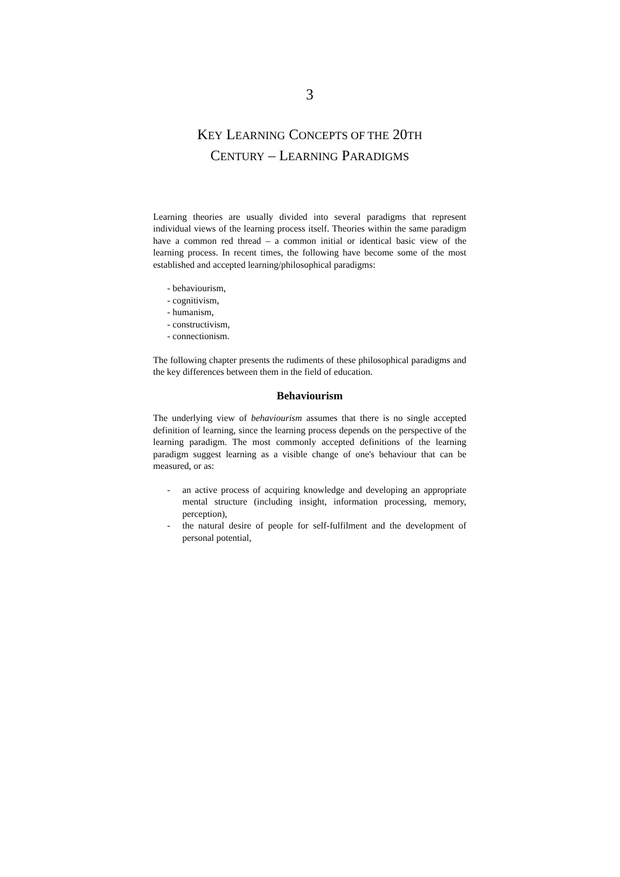3
KEY LEARNING CONCEPTS OF THE 20TH
CENTURY – LEARNING PARADIGMS
Learning theories are usually divided into several paradigms that represent individual views of the learning process itself. Theories within the same paradigm have a common red thread – a common initial or identical basic view of the learning process. In recent times, the following have become some of the most established and accepted learning/philosophical paradigms:
- behaviourism,
- cognitivism,
- humanism,
- constructivism,
- connectionism.
The following chapter presents the rudiments of these philosophical paradigms and the key differences between them in the field of education.
Behaviourism
The underlying view of behaviourism assumes that there is no single accepted definition of learning, since the learning process depends on the perspective of the learning paradigm. The most commonly accepted definitions of the learning paradigm suggest learning as a visible change of one's behaviour that can be measured, or as:
- an active process of acquiring knowledge and developing an appropriate mental structure (including insight, information processing, memory, perception),
- the natural desire of people for self-fulfilment and the development of personal potential,